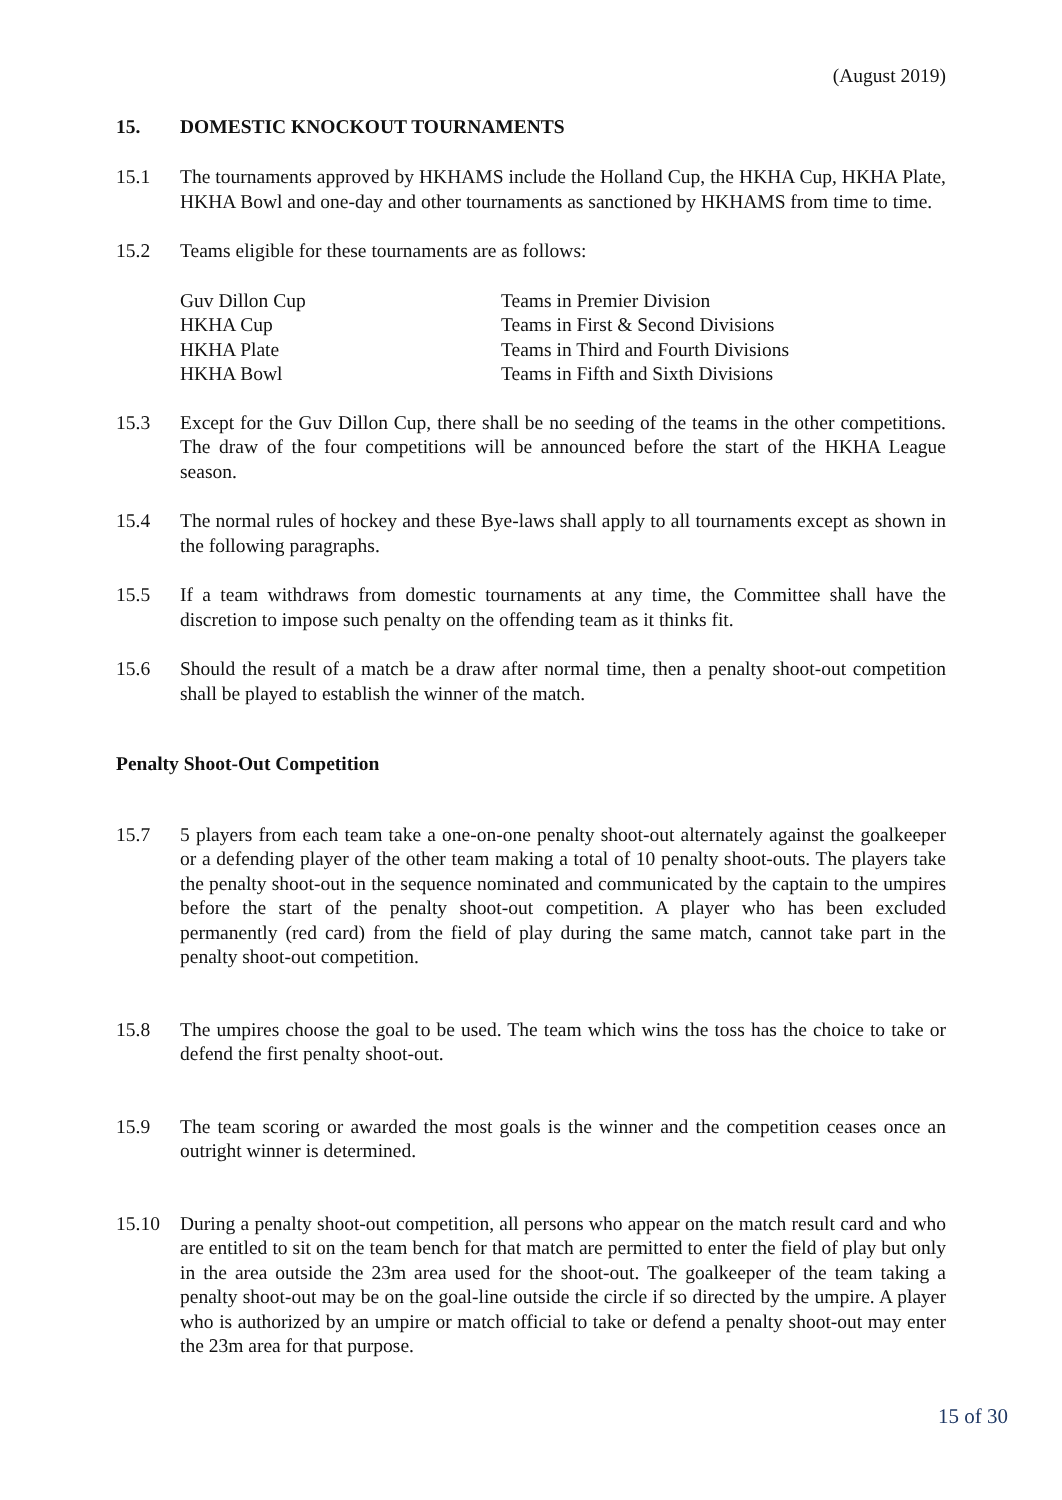(August 2019)
15. DOMESTIC KNOCKOUT TOURNAMENTS
15.1 The tournaments approved by HKHAMS include the Holland Cup, the HKHA Cup, HKHA Plate, HKHA Bowl and one-day and other tournaments as sanctioned by HKHAMS from time to time.
15.2 Teams eligible for these tournaments are as follows:
| Guv Dillon Cup | Teams in Premier Division |
| HKHA Cup | Teams in First & Second Divisions |
| HKHA Plate | Teams in Third and Fourth Divisions |
| HKHA Bowl | Teams in Fifth and Sixth Divisions |
15.3 Except for the Guv Dillon Cup, there shall be no seeding of the teams in the other competitions. The draw of the four competitions will be announced before the start of the HKHA League season.
15.4 The normal rules of hockey and these Bye-laws shall apply to all tournaments except as shown in the following paragraphs.
15.5 If a team withdraws from domestic tournaments at any time, the Committee shall have the discretion to impose such penalty on the offending team as it thinks fit.
15.6 Should the result of a match be a draw after normal time, then a penalty shoot-out competition shall be played to establish the winner of the match.
Penalty Shoot-Out Competition
15.7 5 players from each team take a one-on-one penalty shoot-out alternately against the goalkeeper or a defending player of the other team making a total of 10 penalty shoot-outs. The players take the penalty shoot-out in the sequence nominated and communicated by the captain to the umpires before the start of the penalty shoot-out competition. A player who has been excluded permanently (red card) from the field of play during the same match, cannot take part in the penalty shoot-out competition.
15.8 The umpires choose the goal to be used. The team which wins the toss has the choice to take or defend the first penalty shoot-out.
15.9 The team scoring or awarded the most goals is the winner and the competition ceases once an outright winner is determined.
15.10 During a penalty shoot-out competition, all persons who appear on the match result card and who are entitled to sit on the team bench for that match are permitted to enter the field of play but only in the area outside the 23m area used for the shoot-out. The goalkeeper of the team taking a penalty shoot-out may be on the goal-line outside the circle if so directed by the umpire. A player who is authorized by an umpire or match official to take or defend a penalty shoot-out may enter the 23m area for that purpose.
15 of 30